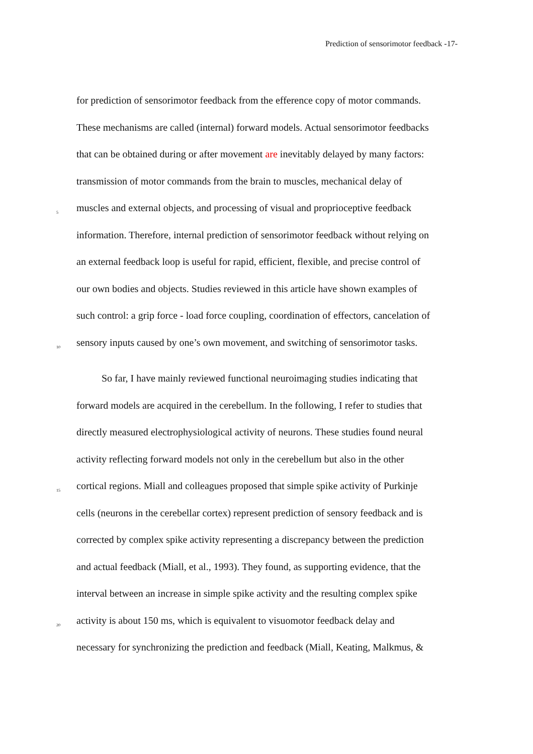Prediction of sensorimotor feedback -17-
for prediction of sensorimotor feedback from the efference copy of motor commands.
These mechanisms are called (internal) forward models. Actual sensorimotor feedbacks
that can be obtained during or after movement are inevitably delayed by many factors:
transmission of motor commands from the brain to muscles, mechanical delay of
5 muscles and external objects, and processing of visual and proprioceptive feedback
information. Therefore, internal prediction of sensorimotor feedback without relying on
an external feedback loop is useful for rapid, efficient, flexible, and precise control of
our own bodies and objects. Studies reviewed in this article have shown examples of
such control: a grip force - load force coupling, coordination of effectors, cancelation of
10 sensory inputs caused by one’s own movement, and switching of sensorimotor tasks.
So far, I have mainly reviewed functional neuroimaging studies indicating that
forward models are acquired in the cerebellum. In the following, I refer to studies that
directly measured electrophysiological activity of neurons. These studies found neural
activity reflecting forward models not only in the cerebellum but also in the other
15 cortical regions. Miall and colleagues proposed that simple spike activity of Purkinje
cells (neurons in the cerebellar cortex) represent prediction of sensory feedback and is
corrected by complex spike activity representing a discrepancy between the prediction
and actual feedback (Miall, et al., 1993). They found, as supporting evidence, that the
interval between an increase in simple spike activity and the resulting complex spike
20 activity is about 150 ms, which is equivalent to visuomotor feedback delay and
necessary for synchronizing the prediction and feedback (Miall, Keating, Malkmus, &